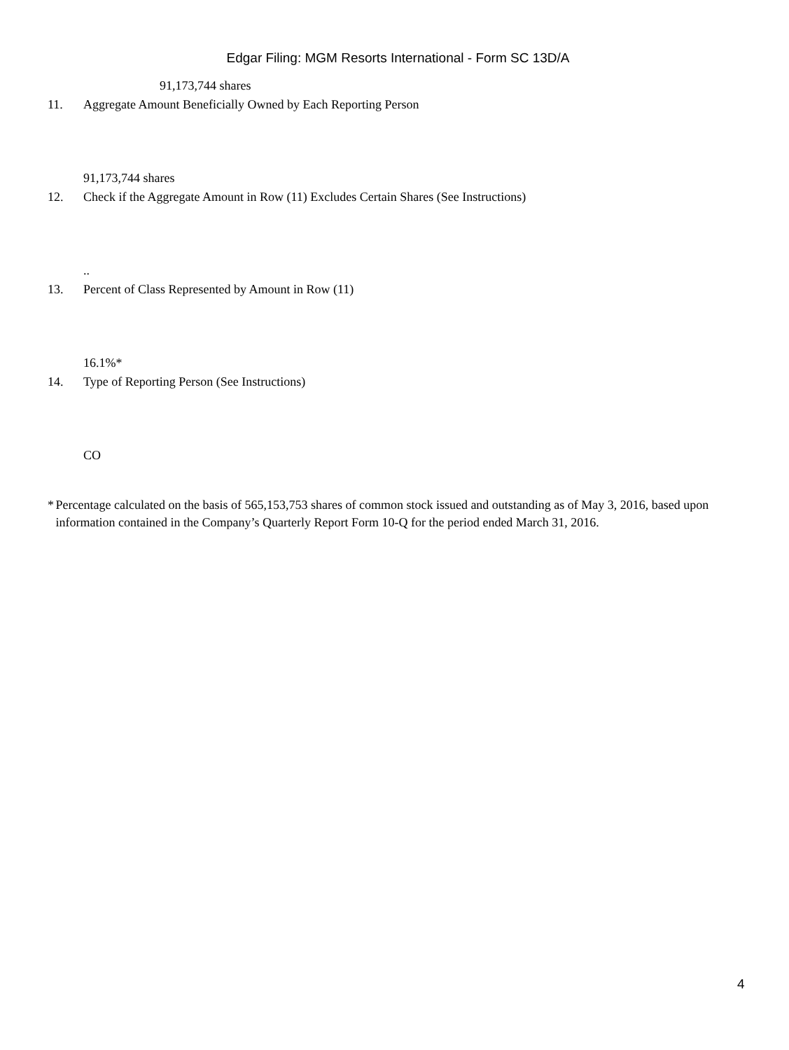Edgar Filing: MGM Resorts International - Form SC 13D/A
91,173,744 shares
11. Aggregate Amount Beneficially Owned by Each Reporting Person
91,173,744 shares
12. Check if the Aggregate Amount in Row (11) Excludes Certain Shares (See Instructions)
..
13. Percent of Class Represented by Amount in Row (11)
16.1%*
14. Type of Reporting Person (See Instructions)
CO
* Percentage calculated on the basis of 565,153,753 shares of common stock issued and outstanding as of May 3, 2016, based upon information contained in the Company’s Quarterly Report Form 10-Q for the period ended March 31, 2016.
4